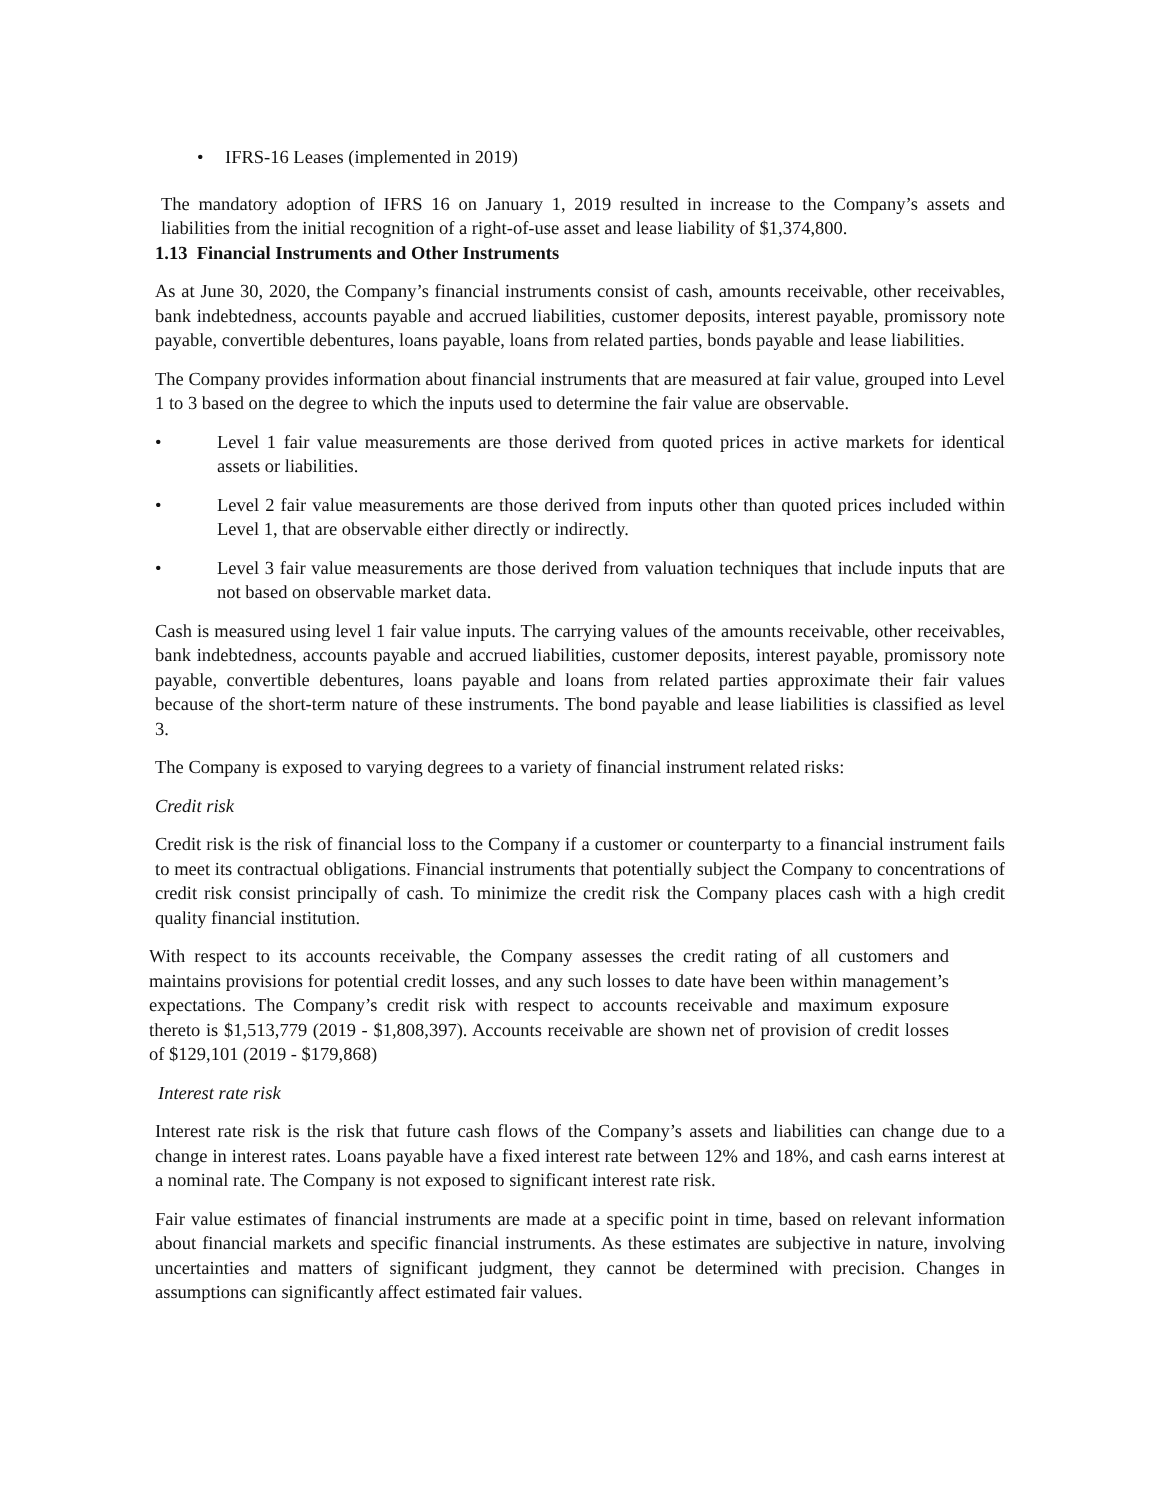• IFRS-16 Leases (implemented in 2019)
The mandatory adoption of IFRS 16 on January 1, 2019 resulted in increase to the Company’s assets and liabilities from the initial recognition of a right-of-use asset and lease liability of $1,374,800.
1.13 Financial Instruments and Other Instruments
As at June 30, 2020, the Company’s financial instruments consist of cash, amounts receivable, other receivables, bank indebtedness, accounts payable and accrued liabilities, customer deposits, interest payable, promissory note payable, convertible debentures, loans payable, loans from related parties, bonds payable and lease liabilities.
The Company provides information about financial instruments that are measured at fair value, grouped into Level 1 to 3 based on the degree to which the inputs used to determine the fair value are observable.
• Level 1 fair value measurements are those derived from quoted prices in active markets for identical assets or liabilities.
• Level 2 fair value measurements are those derived from inputs other than quoted prices included within Level 1, that are observable either directly or indirectly.
• Level 3 fair value measurements are those derived from valuation techniques that include inputs that are not based on observable market data.
Cash is measured using level 1 fair value inputs. The carrying values of the amounts receivable, other receivables, bank indebtedness, accounts payable and accrued liabilities, customer deposits, interest payable, promissory note payable, convertible debentures, loans payable and loans from related parties approximate their fair values because of the short-term nature of these instruments. The bond payable and lease liabilities is classified as level 3.
The Company is exposed to varying degrees to a variety of financial instrument related risks:
Credit risk
Credit risk is the risk of financial loss to the Company if a customer or counterparty to a financial instrument fails to meet its contractual obligations. Financial instruments that potentially subject the Company to concentrations of credit risk consist principally of cash. To minimize the credit risk the Company places cash with a high credit quality financial institution.
With respect to its accounts receivable, the Company assesses the credit rating of all customers and maintains provisions for potential credit losses, and any such losses to date have been within management’s expectations. The Company’s credit risk with respect to accounts receivable and maximum exposure thereto is $1,513,779 (2019 - $1,808,397). Accounts receivable are shown net of provision of credit losses of $129,101 (2019 - $179,868)
Interest rate risk
Interest rate risk is the risk that future cash flows of the Company’s assets and liabilities can change due to a change in interest rates. Loans payable have a fixed interest rate between 12% and 18%, and cash earns interest at a nominal rate. The Company is not exposed to significant interest rate risk.
Fair value estimates of financial instruments are made at a specific point in time, based on relevant information about financial markets and specific financial instruments. As these estimates are subjective in nature, involving uncertainties and matters of significant judgment, they cannot be determined with precision. Changes in assumptions can significantly affect estimated fair values.